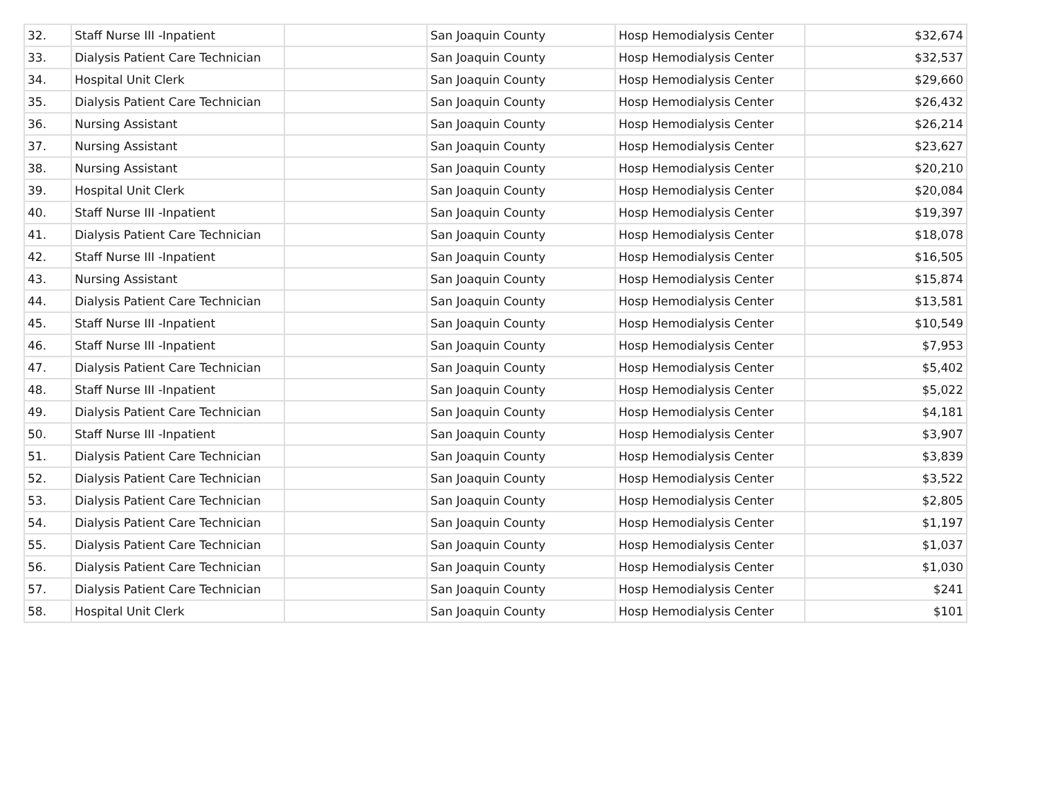| 32. | Staff Nurse III -Inpatient | | San Joaquin County | Hosp Hemodialysis Center | $32,674 |
| 33. | Dialysis Patient Care Technician | | San Joaquin County | Hosp Hemodialysis Center | $32,537 |
| 34. | Hospital Unit Clerk | | San Joaquin County | Hosp Hemodialysis Center | $29,660 |
| 35. | Dialysis Patient Care Technician | | San Joaquin County | Hosp Hemodialysis Center | $26,432 |
| 36. | Nursing Assistant | | San Joaquin County | Hosp Hemodialysis Center | $26,214 |
| 37. | Nursing Assistant | | San Joaquin County | Hosp Hemodialysis Center | $23,627 |
| 38. | Nursing Assistant | | San Joaquin County | Hosp Hemodialysis Center | $20,210 |
| 39. | Hospital Unit Clerk | | San Joaquin County | Hosp Hemodialysis Center | $20,084 |
| 40. | Staff Nurse III -Inpatient | | San Joaquin County | Hosp Hemodialysis Center | $19,397 |
| 41. | Dialysis Patient Care Technician | | San Joaquin County | Hosp Hemodialysis Center | $18,078 |
| 42. | Staff Nurse III -Inpatient | | San Joaquin County | Hosp Hemodialysis Center | $16,505 |
| 43. | Nursing Assistant | | San Joaquin County | Hosp Hemodialysis Center | $15,874 |
| 44. | Dialysis Patient Care Technician | | San Joaquin County | Hosp Hemodialysis Center | $13,581 |
| 45. | Staff Nurse III -Inpatient | | San Joaquin County | Hosp Hemodialysis Center | $10,549 |
| 46. | Staff Nurse III -Inpatient | | San Joaquin County | Hosp Hemodialysis Center | $7,953 |
| 47. | Dialysis Patient Care Technician | | San Joaquin County | Hosp Hemodialysis Center | $5,402 |
| 48. | Staff Nurse III -Inpatient | | San Joaquin County | Hosp Hemodialysis Center | $5,022 |
| 49. | Dialysis Patient Care Technician | | San Joaquin County | Hosp Hemodialysis Center | $4,181 |
| 50. | Staff Nurse III -Inpatient | | San Joaquin County | Hosp Hemodialysis Center | $3,907 |
| 51. | Dialysis Patient Care Technician | | San Joaquin County | Hosp Hemodialysis Center | $3,839 |
| 52. | Dialysis Patient Care Technician | | San Joaquin County | Hosp Hemodialysis Center | $3,522 |
| 53. | Dialysis Patient Care Technician | | San Joaquin County | Hosp Hemodialysis Center | $2,805 |
| 54. | Dialysis Patient Care Technician | | San Joaquin County | Hosp Hemodialysis Center | $1,197 |
| 55. | Dialysis Patient Care Technician | | San Joaquin County | Hosp Hemodialysis Center | $1,037 |
| 56. | Dialysis Patient Care Technician | | San Joaquin County | Hosp Hemodialysis Center | $1,030 |
| 57. | Dialysis Patient Care Technician | | San Joaquin County | Hosp Hemodialysis Center | $241 |
| 58. | Hospital Unit Clerk | | San Joaquin County | Hosp Hemodialysis Center | $101 |